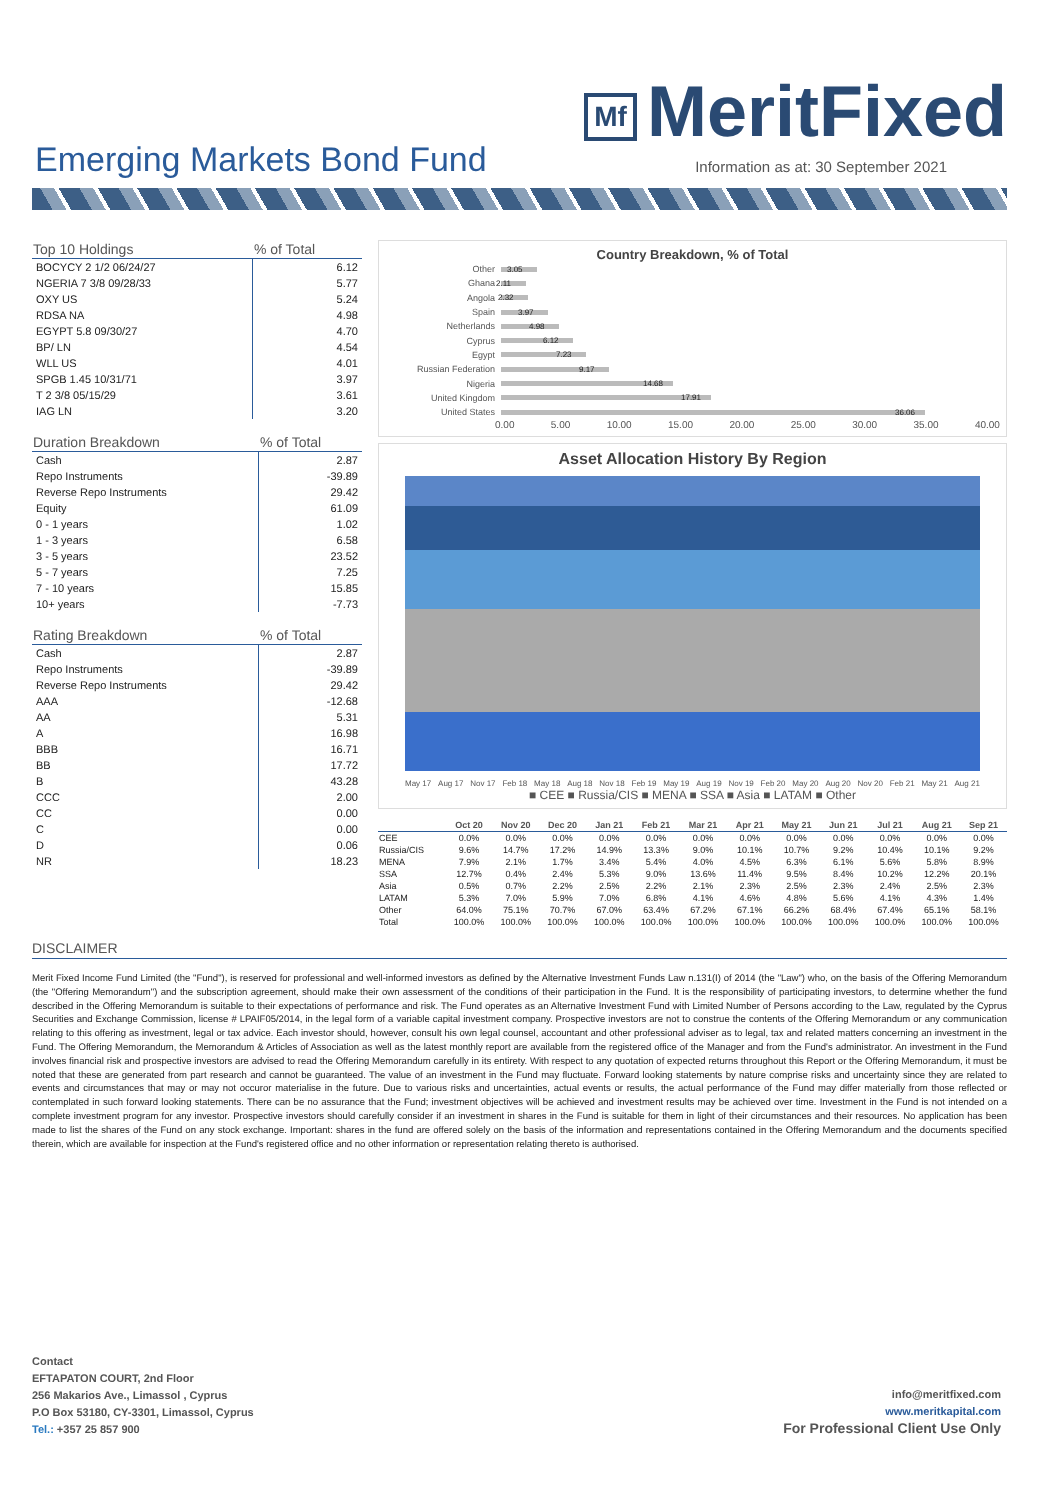Mf MeritFixed
Emerging Markets Bond Fund
Information as at: 30 September 2021
| Top 10 Holdings | % of Total |
| --- | --- |
| BOCYCY 2 1/2 06/24/27 | 6.12 |
| NGERIA 7 3/8 09/28/33 | 5.77 |
| OXY US | 5.24 |
| RDSA NA | 4.98 |
| EGYPT 5.8 09/30/27 | 4.70 |
| BP/ LN | 4.54 |
| WLL US | 4.01 |
| SPGB 1.45 10/31/71 | 3.97 |
| T 2 3/8 05/15/29 | 3.61 |
| IAG LN | 3.20 |
| Duration Breakdown | % of Total |
| --- | --- |
| Cash | 2.87 |
| Repo Instruments | -39.89 |
| Reverse Repo Instruments | 29.42 |
| Equity | 61.09 |
| 0 - 1 years | 1.02 |
| 1 - 3 years | 6.58 |
| 3 - 5 years | 23.52 |
| 5 - 7 years | 7.25 |
| 7 - 10 years | 15.85 |
| 10+ years | -7.73 |
| Rating Breakdown | % of Total |
| --- | --- |
| Cash | 2.87 |
| Repo Instruments | -39.89 |
| Reverse Repo Instruments | 29.42 |
| AAA | -12.68 |
| AA | 5.31 |
| A | 16.98 |
| BBB | 16.71 |
| BB | 17.72 |
| B | 43.28 |
| CCC | 2.00 |
| CC | 0.00 |
| C | 0.00 |
| D | 0.06 |
| NR | 18.23 |
Country Breakdown, % of Total
Other 3.05
Ghana 2.11
Angola 2.32
Spain 3.97
Netherlands 4.98
Cyprus 6.12
Egypt 7.23
Russian Federation 9.17
Nigeria 14.68
United Kingdom 17.91
United States 36.06
0.00 5.00 10.00 15.00 20.00 25.00 30.00 35.00 40.00
Asset Allocation History By Region
May 17 Aug 17 Nov 17 Feb 18 May 18 Aug 18 Nov 18 Feb 19 May 19 Aug 19 Nov 19 Feb 20 May 20 Aug 20 Nov 20 Feb 21 May 21 Aug 21
■ CEE ■ Russia/CIS ■ MENA ■ SSA ■ Asia ■ LATAM ■ Other
| | Oct 20 | Nov 20 | Dec 20 | Jan 21 | Feb 21 | Mar 21 | Apr 21 | May 21 | Jun 21 | Jul 21 | Aug 21 | Sep 21 |
| --- | --- | --- | --- | --- | --- | --- | --- | --- | --- | --- | --- | --- |
| CEE | 0.0% | 0.0% | 0.0% | 0.0% | 0.0% | 0.0% | 0.0% | 0.0% | 0.0% | 0.0% | 0.0% | 0.0% |
| Russia/CIS | 9.6% | 14.7% | 17.2% | 14.9% | 13.3% | 9.0% | 10.1% | 10.7% | 9.2% | 10.4% | 10.1% | 9.2% |
| MENA | 7.9% | 2.1% | 1.7% | 3.4% | 5.4% | 4.0% | 4.5% | 6.3% | 6.1% | 5.6% | 5.8% | 8.9% |
| SSA | 12.7% | 0.4% | 2.4% | 5.3% | 9.0% | 13.6% | 11.4% | 9.5% | 8.4% | 10.2% | 12.2% | 20.1% |
| Asia | 0.5% | 0.7% | 2.2% | 2.5% | 2.2% | 2.1% | 2.3% | 2.5% | 2.3% | 2.4% | 2.5% | 2.3% |
| LATAM | 5.3% | 7.0% | 5.9% | 7.0% | 6.8% | 4.1% | 4.6% | 4.8% | 5.6% | 4.1% | 4.3% | 1.4% |
| Other | 64.0% | 75.1% | 70.7% | 67.0% | 63.4% | 67.2% | 67.1% | 66.2% | 68.4% | 67.4% | 65.1% | 58.1% |
| Total | 100.0% | 100.0% | 100.0% | 100.0% | 100.0% | 100.0% | 100.0% | 100.0% | 100.0% | 100.0% | 100.0% | 100.0% |
DISCLAIMER
Merit Fixed Income Fund Limited (the "Fund"), is reserved for professional and well-informed investors as defined by the Alternative Investment Funds Law n.131(I) of 2014 (the "Law") who, on the basis of the Offering Memorandum (the "Offering Memorandum") and the subscription agreement, should make their own assessment of the conditions of their participation in the Fund. It is the responsibility of participating investors, to determine whether the fund described in the Offering Memorandum is suitable to their expectations of performance and risk. The Fund operates as an Alternative Investment Fund with Limited Number of Persons according to the Law, regulated by the Cyprus Securities and Exchange Commission, license # LPAIF05/2014, in the legal form of a variable capital investment company. Prospective investors are not to construe the contents of the Offering Memorandum or any communication relating to this offering as investment, legal or tax advice. Each investor should, however, consult his own legal counsel, accountant and other professional adviser as to legal, tax and related matters concerning an investment in the Fund. The Offering Memorandum, the Memorandum & Articles of Association as well as the latest monthly report are available from the registered office of the Manager and from the Fund's administrator. An investment in the Fund involves financial risk and prospective investors are advised to read the Offering Memorandum carefully in its entirety. With respect to any quotation of expected returns throughout this Report or the Offering Memorandum, it must be noted that these are generated from part research and cannot be guaranteed. The value of an investment in the Fund may fluctuate. Forward looking statements by nature comprise risks and uncertainty since they are related to events and circumstances that may or may not occuror materialise in the future. Due to various risks and uncertainties, actual events or results, the actual performance of the Fund may differ materially from those reflected or contemplated in such forward looking statements. There can be no assurance that the Fund; investment objectives will be achieved and investment results may be achieved over time. Investment in the Fund is not intended on a complete investment program for any investor. Prospective investors should carefully consider if an investment in shares in the Fund is suitable for them in light of their circumstances and their resources. No application has been made to list the shares of the Fund on any stock exchange. Important: shares in the fund are offered solely on the basis of the information and representations contained in the Offering Memorandum and the documents specified therein, which are available for inspection at the Fund's registered office and no other information or representation relating thereto is authorised.
Contact
EFTAPATON COURT, 2nd Floor
256 Makarios Ave., Limassol , Cyprus
P.O Box 53180, CY-3301, Limassol, Cyprus
Tel.: +357 25 857 900
info@meritfixed.com
www.meritkapital.com
For Professional Client Use Only